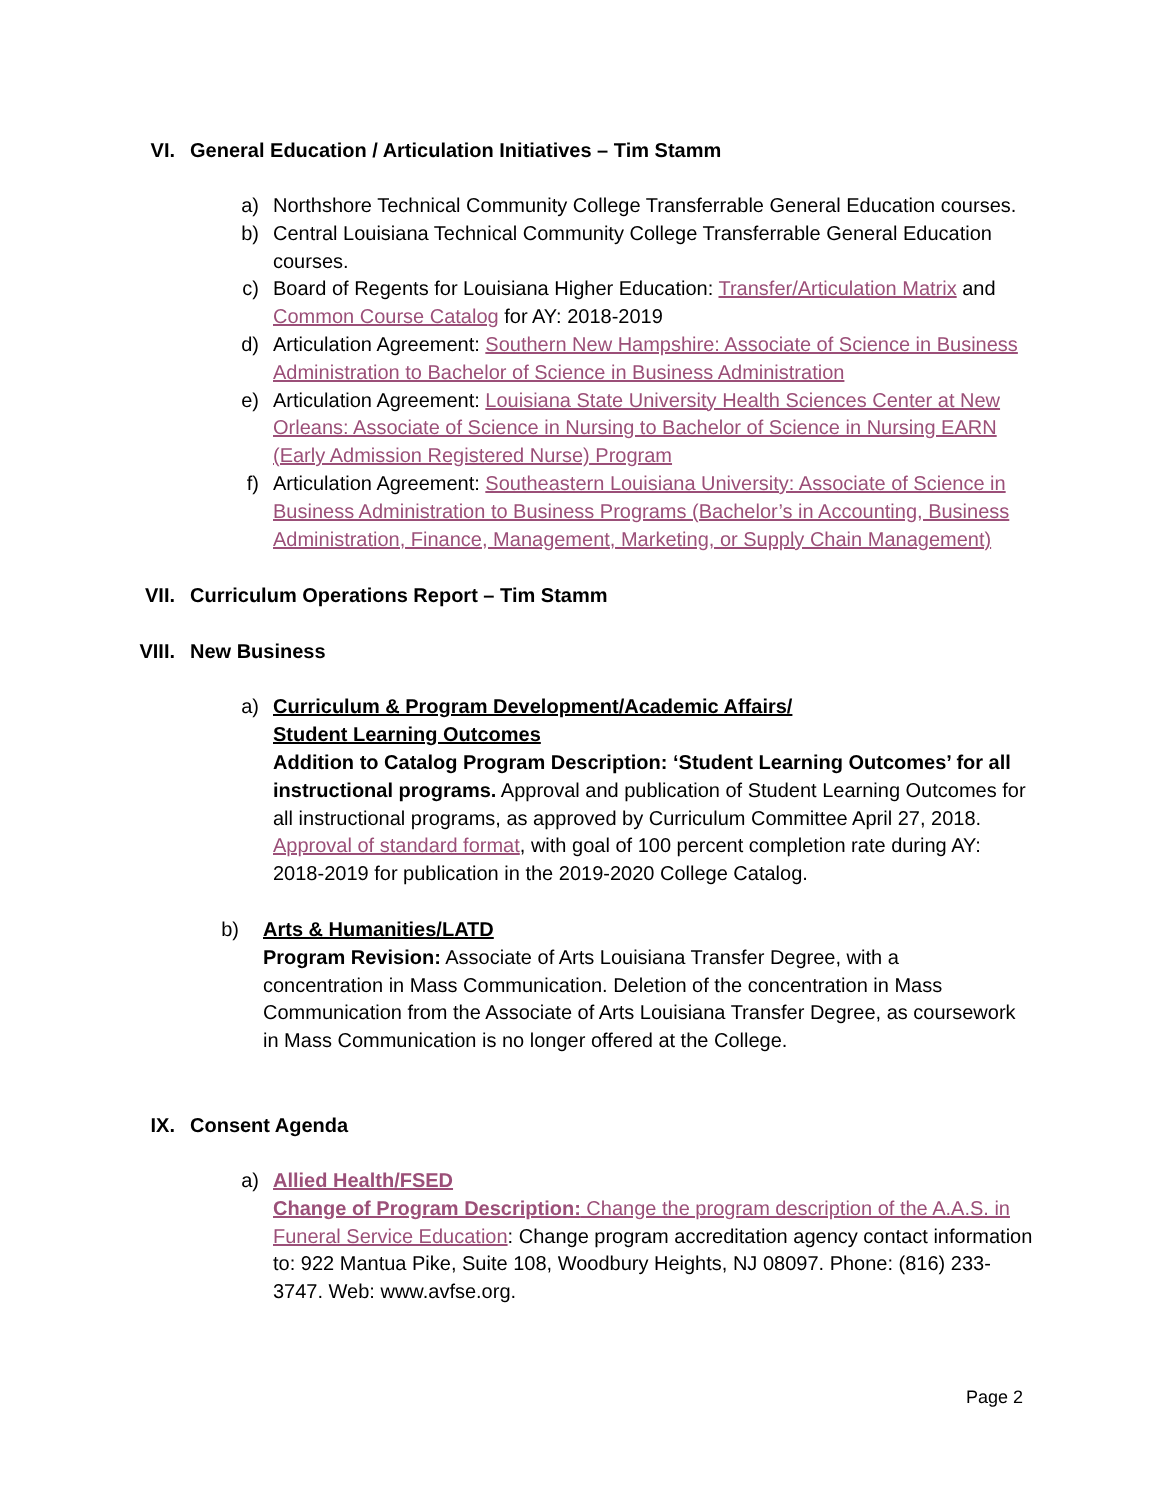VI. General Education / Articulation Initiatives – Tim Stamm
a) Northshore Technical Community College Transferrable General Education courses.
b) Central Louisiana Technical Community College Transferrable General Education courses.
c) Board of Regents for Louisiana Higher Education: Transfer/Articulation Matrix and Common Course Catalog for AY: 2018-2019
d) Articulation Agreement: Southern New Hampshire: Associate of Science in Business Administration to Bachelor of Science in Business Administration
e) Articulation Agreement: Louisiana State University Health Sciences Center at New Orleans: Associate of Science in Nursing to Bachelor of Science in Nursing EARN (Early Admission Registered Nurse) Program
f) Articulation Agreement: Southeastern Louisiana University: Associate of Science in Business Administration to Business Programs (Bachelor’s in Accounting, Business Administration, Finance, Management, Marketing, or Supply Chain Management)
VII. Curriculum Operations Report – Tim Stamm
VIII. New Business
a) Curriculum & Program Development/Academic Affairs/
Student Learning Outcomes
Addition to Catalog Program Description: ‘Student Learning Outcomes’ for all instructional programs. Approval and publication of Student Learning Outcomes for all instructional programs, as approved by Curriculum Committee April 27, 2018. Approval of standard format, with goal of 100 percent completion rate during AY: 2018-2019 for publication in the 2019-2020 College Catalog.
b) Arts & Humanities/LATD
Program Revision: Associate of Arts Louisiana Transfer Degree, with a concentration in Mass Communication. Deletion of the concentration in Mass Communication from the Associate of Arts Louisiana Transfer Degree, as coursework in Mass Communication is no longer offered at the College.
IX. Consent Agenda
a) Allied Health/FSED
Change of Program Description: Change the program description of the A.A.S. in Funeral Service Education: Change program accreditation agency contact information to: 922 Mantua Pike, Suite 108, Woodbury Heights, NJ 08097. Phone: (816) 233-3747. Web: www.avfse.org.
Page 2